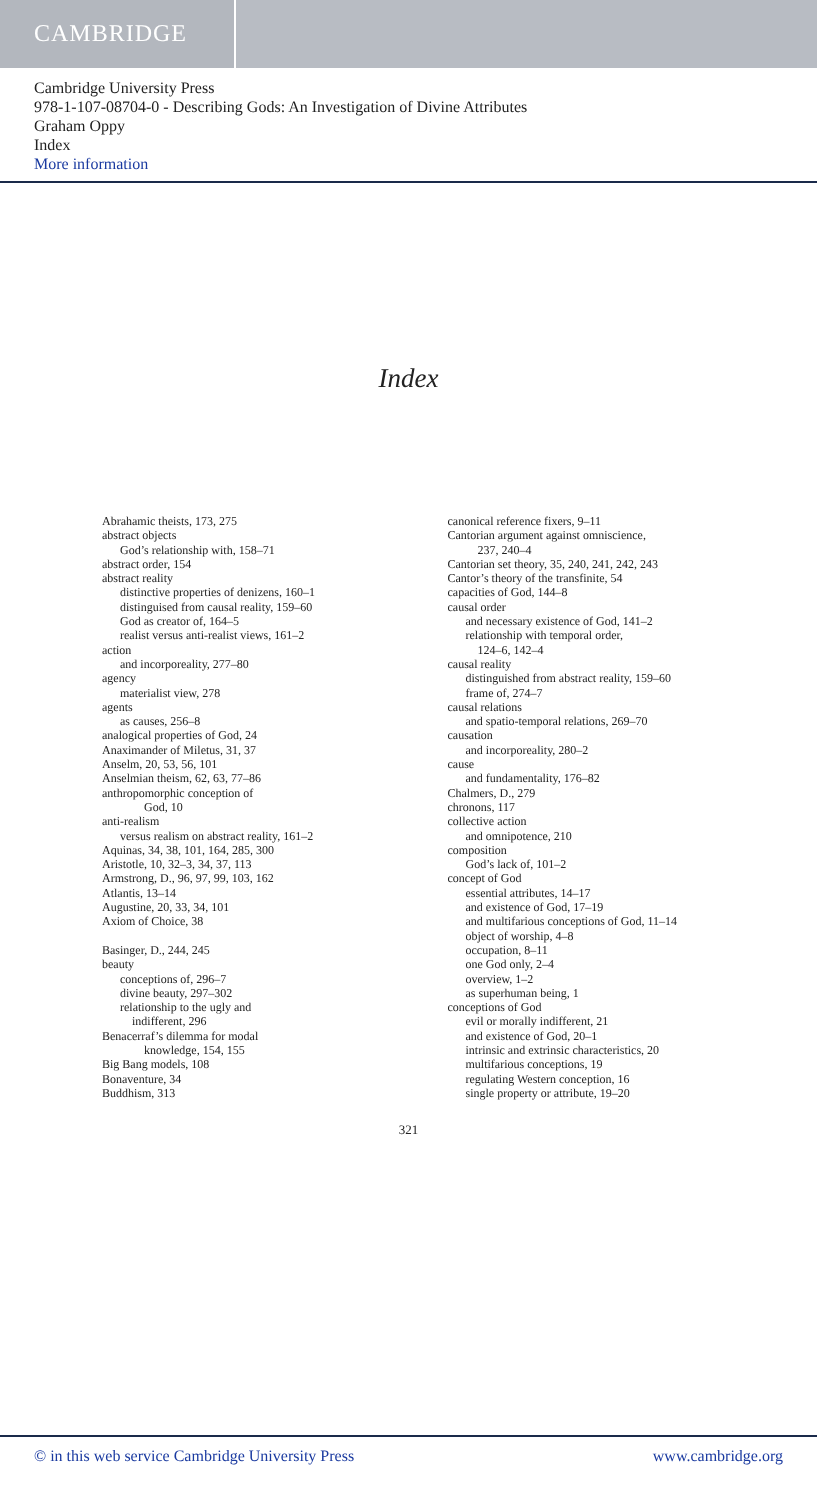CAMBRIDGE
Cambridge University Press
978-1-107-08704-0 - Describing Gods: An Investigation of Divine Attributes
Graham Oppy
Index
More information
Index
Abrahamic theists, 173, 275
abstract objects
God’s relationship with, 158–71
abstract order, 154
abstract reality
distinctive properties of denizens, 160–1
distinguised from causal reality, 159–60
God as creator of, 164–5
realist versus anti-realist views, 161–2
action
and incorporeality, 277–80
agency
materialist view, 278
agents
as causes, 256–8
analogical properties of God, 24
Anaximander of Miletus, 31, 37
Anselm, 20, 53, 56, 101
Anselmian theism, 62, 63, 77–86
anthropomorphic conception of
God, 10
anti-realism
versus realism on abstract reality, 161–2
Aquinas, 34, 38, 101, 164, 285, 300
Aristotle, 10, 32–3, 34, 37, 113
Armstrong, D., 96, 97, 99, 103, 162
Atlantis, 13–14
Augustine, 20, 33, 34, 101
Axiom of Choice, 38
Basinger, D., 244, 245
beauty
conceptions of, 296–7
divine beauty, 297–302
relationship to the ugly and
indifferent, 296
Benacerraf’s dilemma for modal
knowledge, 154, 155
Big Bang models, 108
Bonaventure, 34
Buddhism, 313
canonical reference fixers, 9–11
Cantorian argument against omniscience,
237, 240–4
Cantorian set theory, 35, 240, 241, 242, 243
Cantor’s theory of the transfinite, 54
capacities of God, 144–8
causal order
and necessary existence of God, 141–2
relationship with temporal order,
124–6, 142–4
causal reality
distinguished from abstract reality, 159–60
frame of, 274–7
causal relations
and spatio-temporal relations, 269–70
causation
and incorporeality, 280–2
cause
and fundamentality, 176–82
Chalmers, D., 279
chronons, 117
collective action
and omnipotence, 210
composition
God’s lack of, 101–2
concept of God
essential attributes, 14–17
and existence of God, 17–19
and multifarious conceptions of God, 11–14
object of worship, 4–8
occupation, 8–11
one God only, 2–4
overview, 1–2
as superhuman being, 1
conceptions of God
evil or morally indifferent, 21
and existence of God, 20–1
intrinsic and extrinsic characteristics, 20
multifarious conceptions, 19
regulating Western conception, 16
single property or attribute, 19–20
321
© in this web service Cambridge University Press www.cambridge.org